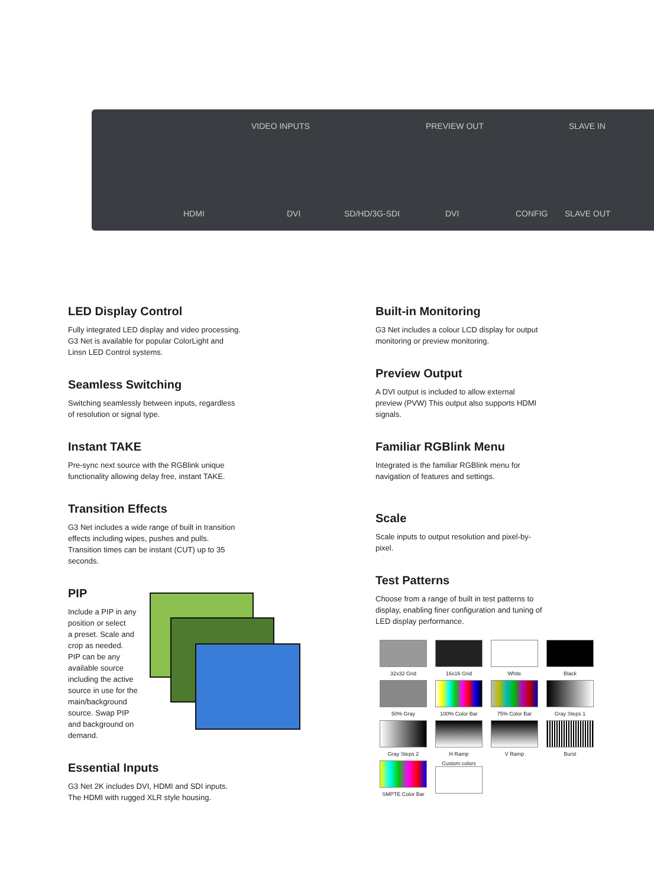VIDEO INPUTS PREVIEW OUT SLAVE IN
HDMI DVI SD/HD/3G-SDI DVI CONFIG SLAVE OUT
LED Display Control
Fully integrated LED display and video processing.
G3 Net is available for popular ColorLight and
Linsn LED Control systems.
Seamless Switching
Switching seamlessly between inputs, regardless
of resolution or signal type.
Instant TAKE
Pre-sync next source with the RGBlink unique
functionality allowing delay free, instant TAKE.
Transition Effects
G3 Net includes a wide range of built in transition
effects including wipes, pushes and pulls.
Transition times can be instant (CUT) up to 35
seconds.
PIP
Include a PIP in any
position or select
a preset. Scale and
crop as needed.
PIP can be any
available source
including the active
source in use for the
main/background
source. Swap PIP
and background on
demand.
Essential Inputs
G3 Net 2K includes DVI, HDMI and SDI inputs.
The HDMI with rugged XLR style housing.
Built-in Monitoring
G3 Net includes a colour LCD display for output
monitoring or preview monitoring.
Preview Output
A DVI output is included to allow external
preview (PVW) This output also supports HDMI
signals.
Familiar RGBlink Menu
Integrated is the familiar RGBlink menu for
navigation of features and settings.
Scale
Scale inputs to output resolution and pixel-by-
pixel.
Test Patterns
Choose from a range of built in test patterns to
display, enabling finer configuration and tuning of
LED display performance.
32x32 Grid
16x16 Grid
White
Black
50% Gray
100% Color Bar
75% Color Bar
Gray Steps 1
Gray Steps 2
H Ramp
V Ramp
Burst
SMPTE Color Bar
Custom colors